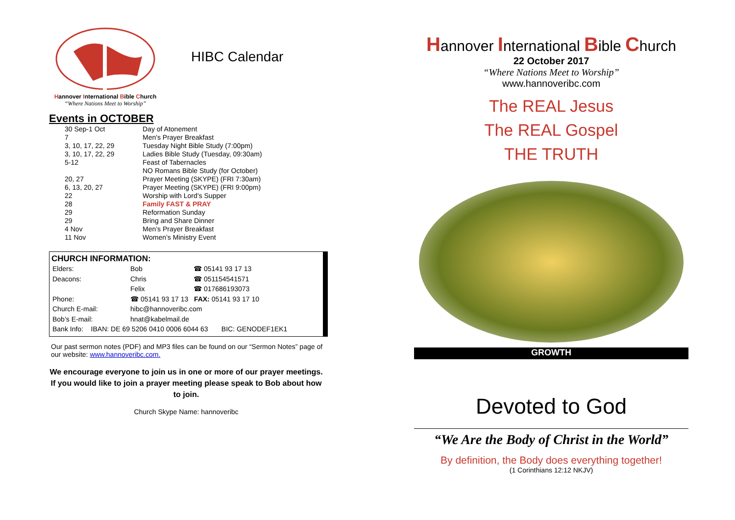Hannover International Bible Church
“Where Nations Meet to Worship”
HIBC Calendar
Events in OCTOBER
| 30 Sep-1 Oct | Day of Atonement |
| 7 | Men's Prayer Breakfast |
| 3, 10, 17, 22, 29 | Tuesday Night Bible Study (7:00pm) |
| 3, 10, 17, 22, 29 | Ladies Bible Study (Tuesday, 09:30am) |
| 5-12 | Feast of Tabernacles |
| | NO Romans Bible Study (for October) |
| 20, 27 | Prayer Meeting (SKYPE) (FRI 7:30am) |
| 6, 13, 20, 27 | Prayer Meeting (SKYPE) (FRI 9:00pm) |
| 22 | Worship with Lord’s Supper |
| 28 | Family FAST & PRAY |
| 29 | Reformation Sunday |
| 29 | Bring and Share Dinner |
| 4 Nov | Men’s Prayer Breakfast |
| 11 Nov | Women’s Ministry Event |
CHURCH INFORMATION:
| Elders: | Bob | ☎ 05141 93 17 13 |
| Deacons: | Chris | ☎ 051154541571 |
| | Felix | ☎ 017686193073 |
| Phone: | ☎ 05141 93 17 13 FAX: 05141 93 17 10 | |
| Church E-mail: | hibc@hannoveribc.com | |
| Bob’s E-mail: | hnat@kabelmail.de | |
| Bank Info: IBAN: DE 69 5206 0410 0006 6044 63 BIC: GENODEF1EK1 | | |
Our past sermon notes (PDF) and MP3 files can be found on our “Sermon Notes” page of our website: www.hannoveribc.com.
We encourage everyone to join us in one or more of our prayer meetings. If you would like to join a prayer meeting please speak to Bob about how to join.
Church Skype Name: hannoveribc
Hannover International Bible Church
22 October 2017
“Where Nations Meet to Worship”
www.hannoveribc.com
The REAL Jesus
The REAL Gospel
THE TRUTH
GROWTH
Devoted to God
“We Are the Body of Christ in the World”
By definition, the Body does everything together!
(1 Corinthians 12:12 NKJV)